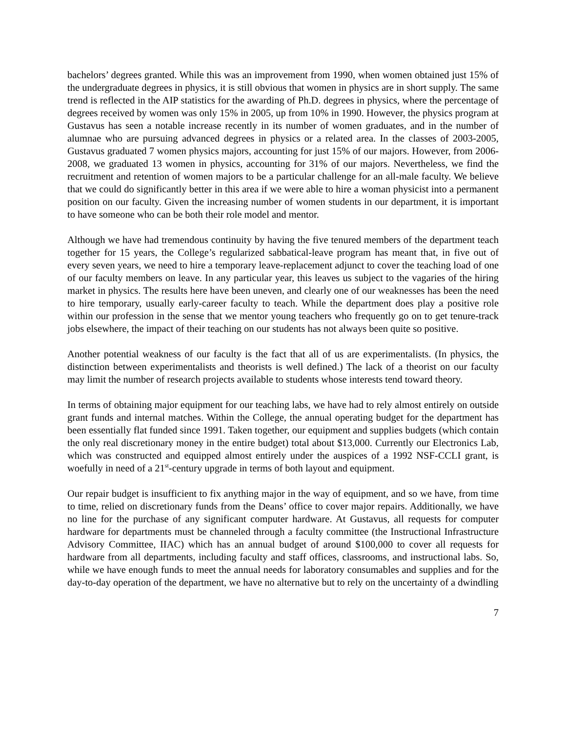bachelors’ degrees granted. While this was an improvement from 1990, when women obtained just 15% of the undergraduate degrees in physics, it is still obvious that women in physics are in short supply. The same trend is reflected in the AIP statistics for the awarding of Ph.D. degrees in physics, where the percentage of degrees received by women was only 15% in 2005, up from 10% in 1990. However, the physics program at Gustavus has seen a notable increase recently in its number of women graduates, and in the number of alumnae who are pursuing advanced degrees in physics or a related area. In the classes of 2003-2005, Gustavus graduated 7 women physics majors, accounting for just 15% of our majors. However, from 2006-2008, we graduated 13 women in physics, accounting for 31% of our majors. Nevertheless, we find the recruitment and retention of women majors to be a particular challenge for an all-male faculty. We believe that we could do significantly better in this area if we were able to hire a woman physicist into a permanent position on our faculty. Given the increasing number of women students in our department, it is important to have someone who can be both their role model and mentor.
Although we have had tremendous continuity by having the five tenured members of the department teach together for 15 years, the College’s regularized sabbatical-leave program has meant that, in five out of every seven years, we need to hire a temporary leave-replacement adjunct to cover the teaching load of one of our faculty members on leave. In any particular year, this leaves us subject to the vagaries of the hiring market in physics. The results here have been uneven, and clearly one of our weaknesses has been the need to hire temporary, usually early-career faculty to teach. While the department does play a positive role within our profession in the sense that we mentor young teachers who frequently go on to get tenure-track jobs elsewhere, the impact of their teaching on our students has not always been quite so positive.
Another potential weakness of our faculty is the fact that all of us are experimentalists. (In physics, the distinction between experimentalists and theorists is well defined.) The lack of a theorist on our faculty may limit the number of research projects available to students whose interests tend toward theory.
In terms of obtaining major equipment for our teaching labs, we have had to rely almost entirely on outside grant funds and internal matches. Within the College, the annual operating budget for the department has been essentially flat funded since 1991. Taken together, our equipment and supplies budgets (which contain the only real discretionary money in the entire budget) total about $13,000. Currently our Electronics Lab, which was constructed and equipped almost entirely under the auspices of a 1992 NSF-CCLI grant, is woefully in need of a 21<sup>st</sup>-century upgrade in terms of both layout and equipment.
Our repair budget is insufficient to fix anything major in the way of equipment, and so we have, from time to time, relied on discretionary funds from the Deans’ office to cover major repairs. Additionally, we have no line for the purchase of any significant computer hardware. At Gustavus, all requests for computer hardware for departments must be channeled through a faculty committee (the Instructional Infrastructure Advisory Committee, IIAC) which has an annual budget of around $100,000 to cover all requests for hardware from all departments, including faculty and staff offices, classrooms, and instructional labs. So, while we have enough funds to meet the annual needs for laboratory consumables and supplies and for the day-to-day operation of the department, we have no alternative but to rely on the uncertainty of a dwindling
7